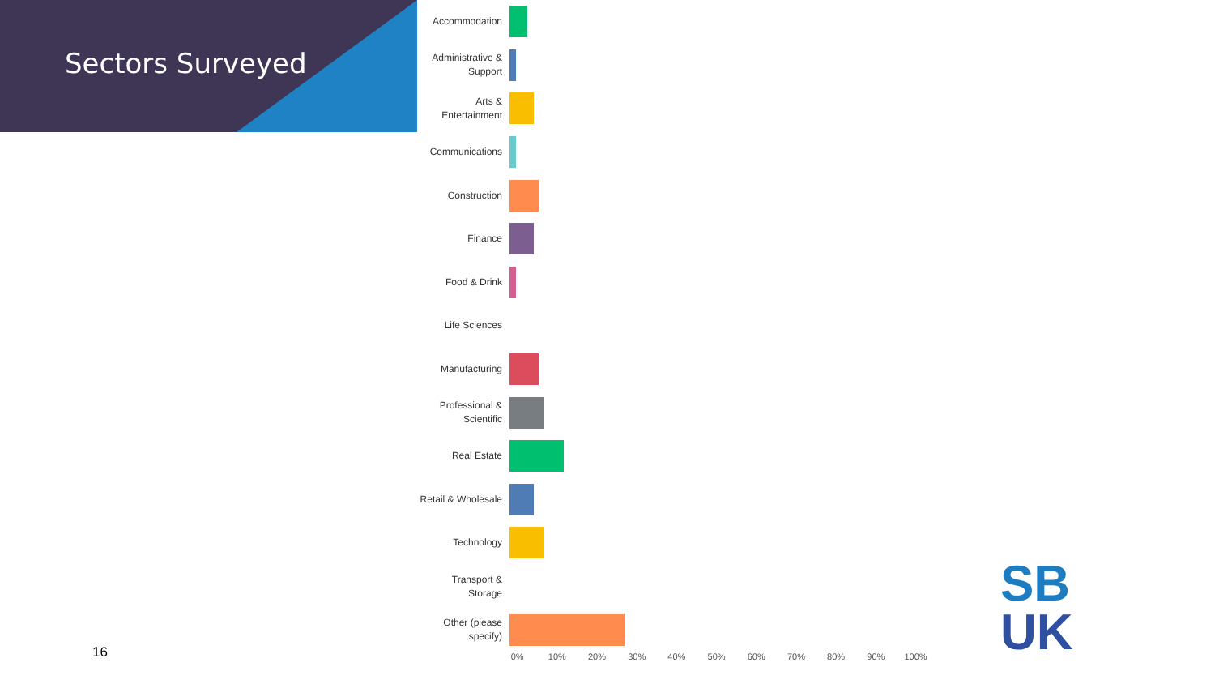Sectors Surveyed
Accommodation
Administrative & Support
Arts & Entertainment
Communications
Construction
Finance
Food & Drink
Life Sciences
Manufacturing
Professional & Scientific
Real Estate
Retail & Wholesale
Technology
Transport & Storage
Other (please specify)
0% 10% 20% 30% 40% 50% 60% 70% 80% 90% 100%
16
SB
UK